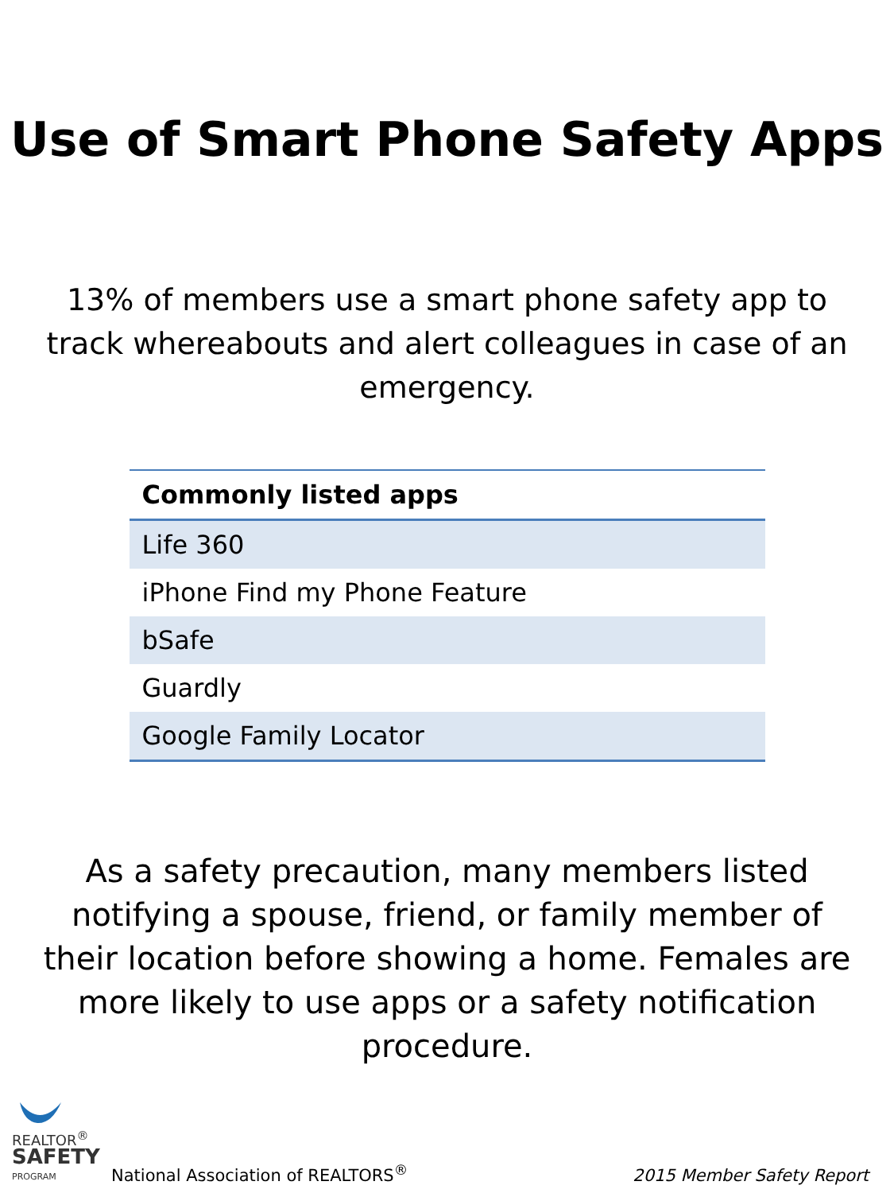Use of Smart Phone Safety Apps
13% of members use a smart phone safety app to track whereabouts and alert colleagues in case of an emergency.
| Commonly listed apps |
| --- |
| Life 360 |
| iPhone Find my Phone Feature |
| bSafe |
| Guardly |
| Google Family Locator |
As a safety precaution, many members listed notifying a spouse, friend, or family member of their location before showing a home. Females are more likely to use apps or a safety notification procedure.
REALTOR<sup>®</sup>
SAFETY
PROGRAM
National Association of REALTORS<sup>®</sup>
2015 Member Safety Report